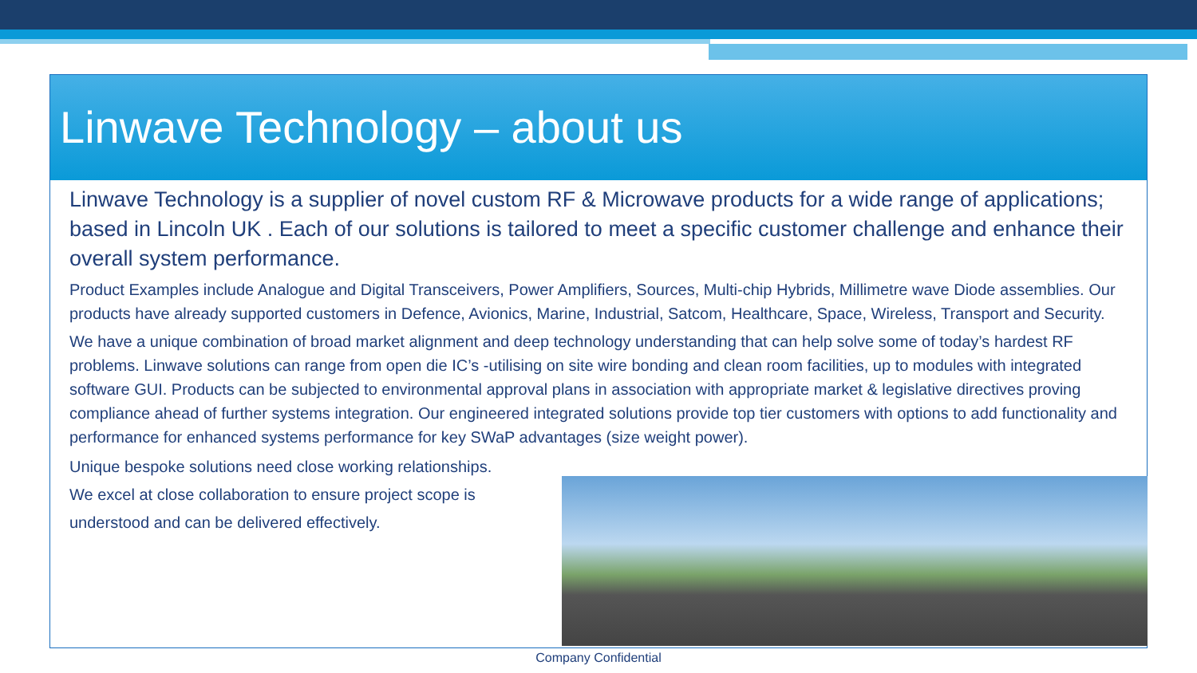Linwave Technology – about us
Linwave Technology is a supplier of novel custom RF & Microwave products for a wide range of applications; based in Lincoln UK . Each of our solutions is tailored to meet a specific customer challenge and enhance their overall system performance.
Product Examples include Analogue and Digital Transceivers, Power Amplifiers, Sources, Multi-chip Hybrids, Millimetre wave Diode assemblies. Our products have already supported customers in Defence, Avionics, Marine, Industrial, Satcom, Healthcare, Space, Wireless, Transport and Security.
We have a unique combination of broad market alignment and deep technology understanding that can help solve some of today’s hardest RF problems. Linwave solutions can range from open die IC’s -utilising on site wire bonding and clean room facilities, up to modules with integrated software GUI. Products can be subjected to environmental approval plans in association with appropriate market & legislative directives proving compliance ahead of further systems integration. Our engineered integrated solutions provide top tier customers with options to add functionality and performance for enhanced systems performance for key SWaP advantages (size weight power).
Unique bespoke solutions need close working relationships.
We excel at close collaboration to ensure project scope is
understood and can be delivered effectively.
Company Confidential